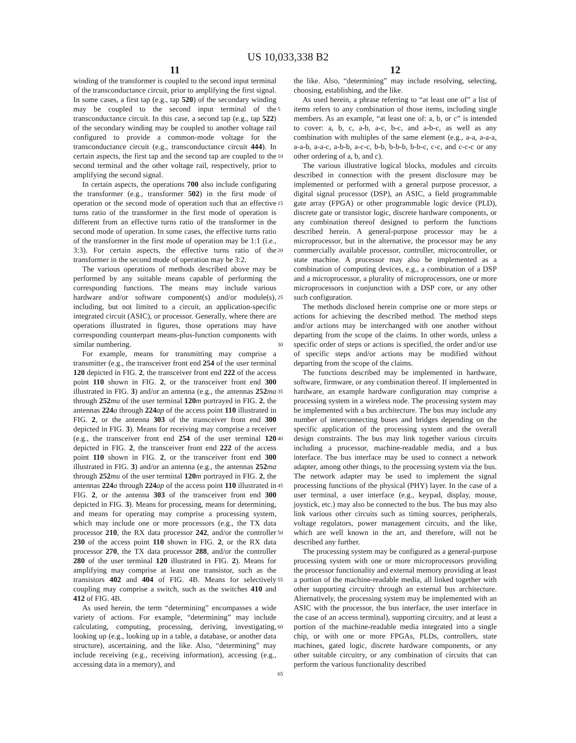US 10,033,338 B2
11
winding of the transformer is coupled to the second input terminal of the transconductance circuit, prior to amplifying the first signal. In some cases, a first tap (e.g., tap 520) of the secondary winding may be coupled to the second input terminal of the transconductance circuit. In this case, a second tap (e.g., tap 522) of the secondary winding may be coupled to another voltage rail configured to provide a common-mode voltage for the transconductance circuit (e.g., transconductance circuit 444). In certain aspects, the first tap and the second tap are coupled to the second terminal and the other voltage rail, respectively, prior to amplifying the second signal.
In certain aspects, the operations 700 also include configuring the transformer (e.g., transformer 502) in the first mode of operation or the second mode of operation such that an effective turns ratio of the transformer in the first mode of operation is different from an effective turns ratio of the transformer in the second mode of operation. In some cases, the effective turns ratio of the transformer in the first mode of operation may be 1:1 (i.e., 3:3). For certain aspects, the effective turns ratio of the transformer in the second mode of operation may be 3:2.
The various operations of methods described above may be performed by any suitable means capable of performing the corresponding functions. The means may include various hardware and/or software component(s) and/or module(s), including, but not limited to a circuit, an application-specific integrated circuit (ASIC), or processor. Generally, where there are operations illustrated in figures, those operations may have corresponding counterpart means-plus-function components with similar numbering.
For example, means for transmitting may comprise a transmitter (e.g., the transceiver front end 254 of the user terminal 120 depicted in FIG. 2, the transceiver front end 222 of the access point 110 shown in FIG. 2, or the transceiver front end 300 illustrated in FIG. 3) and/or an antenna (e.g., the antennas 252 ma through 252 mu of the user terminal 120 m portrayed in FIG. 2, the antennas 224 a through 224 ap of the access point 110 illustrated in FIG. 2, or the antenna 303 of the transceiver front end 300 depicted in FIG. 3). Means for receiving may comprise a receiver (e.g., the transceiver front end 254 of the user terminal 120 depicted in FIG. 2, the transceiver front end 222 of the access point 110 shown in FIG. 2, or the transceiver front end 300 illustrated in FIG. 3) and/or an antenna (e.g., the antennas 252 ma through 252 mu of the user terminal 120 m portrayed in FIG. 2, the antennas 224 a through 224 ap of the access point 110 illustrated in FIG. 2, or the antenna 303 of the transceiver front end 300 depicted in FIG. 3). Means for processing, means for determining, and means for operating may comprise a processing system, which may include one or more processors (e.g., the TX data processor 210, the RX data processor 242, and/or the controller 230 of the access point 110 shown in FIG. 2, or the RX data processor 270, the TX data processor 288, and/or the controller 280 of the user terminal 120 illustrated in FIG. 2). Means for amplifying may comprise at least one transistor, such as the transistors 402 and 404 of FIG. 4B. Means for selectively coupling may comprise a switch, such as the switches 410 and 412 of FIG. 4B.
As used herein, the term “determining” encompasses a wide variety of actions. For example, “determining” may include calculating, computing, processing, deriving, investigating, looking up (e.g., looking up in a table, a database, or another data structure), ascertaining, and the like. Also, “determining” may include receiving (e.g., receiving information), accessing (e.g., accessing data in a memory), and
5
10
15
20
25
30
35
40
45
50
55
60
65
12
the like. Also, “determining” may include resolving, selecting, choosing, establishing, and the like.
As used herein, a phrase referring to “at least one of” a list of items refers to any combination of those items, including single members. As an example, “at least one of: a, b, or c” is intended to cover: a, b, c, a-b, a-c, b-c, and a-b-c, as well as any combination with multiples of the same element (e.g., a-a, a-a-a, a-a-b, a-a-c, a-b-b, a-c-c, b-b, b-b-b, b-b-c, c-c, and c-c-c or any other ordering of a, b, and c).
The various illustrative logical blocks, modules and circuits described in connection with the present disclosure may be implemented or performed with a general purpose processor, a digital signal processor (DSP), an ASIC, a field programmable gate array (FPGA) or other programmable logic device (PLD), discrete gate or transistor logic, discrete hardware components, or any combination thereof designed to perform the functions described herein. A general-purpose processor may be a microprocessor, but in the alternative, the processor may be any commercially available processor, controller, microcontroller, or state machine. A processor may also be implemented as a combination of computing devices, e.g., a combination of a DSP and a microprocessor, a plurality of microprocessors, one or more microprocessors in conjunction with a DSP core, or any other such configuration.
The methods disclosed herein comprise one or more steps or actions for achieving the described method. The method steps and/or actions may be interchanged with one another without departing from the scope of the claims. In other words, unless a specific order of steps or actions is specified, the order and/or use of specific steps and/or actions may be modified without departing from the scope of the claims.
The functions described may be implemented in hardware, software, firmware, or any combination thereof. If implemented in hardware, an example hardware configuration may comprise a processing system in a wireless node. The processing system may be implemented with a bus architecture. The bus may include any number of interconnecting buses and bridges depending on the specific application of the processing system and the overall design constraints. The bus may link together various circuits including a processor, machine-readable media, and a bus interface. The bus interface may be used to connect a network adapter, among other things, to the processing system via the bus. The network adapter may be used to implement the signal processing functions of the physical (PHY) layer. In the case of a user terminal, a user interface (e.g., keypad, display, mouse, joystick, etc.) may also be connected to the bus. The bus may also link various other circuits such as timing sources, peripherals, voltage regulators, power management circuits, and the like, which are well known in the art, and therefore, will not be described any further.
The processing system may be configured as a general-purpose processing system with one or more microprocessors providing the processor functionality and external memory providing at least a portion of the machine-readable media, all linked together with other supporting circuitry through an external bus architecture. Alternatively, the processing system may be implemented with an ASIC with the processor, the bus interface, the user interface in the case of an access terminal), supporting circuitry, and at least a portion of the machine-readable media integrated into a single chip, or with one or more FPGAs, PLDs, controllers, state machines, gated logic, discrete hardware components, or any other suitable circuitry, or any combination of circuits that can perform the various functionality described